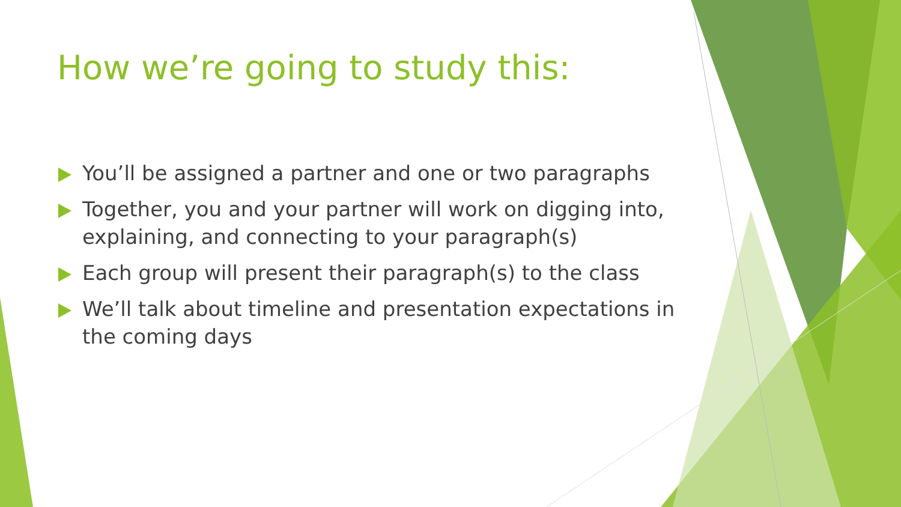How we’re going to study this:
You’ll be assigned a partner and one or two paragraphs
Together, you and your partner will work on digging into, explaining, and connecting to your paragraph(s)
Each group will present their paragraph(s) to the class
We’ll talk about timeline and presentation expectations in the coming days